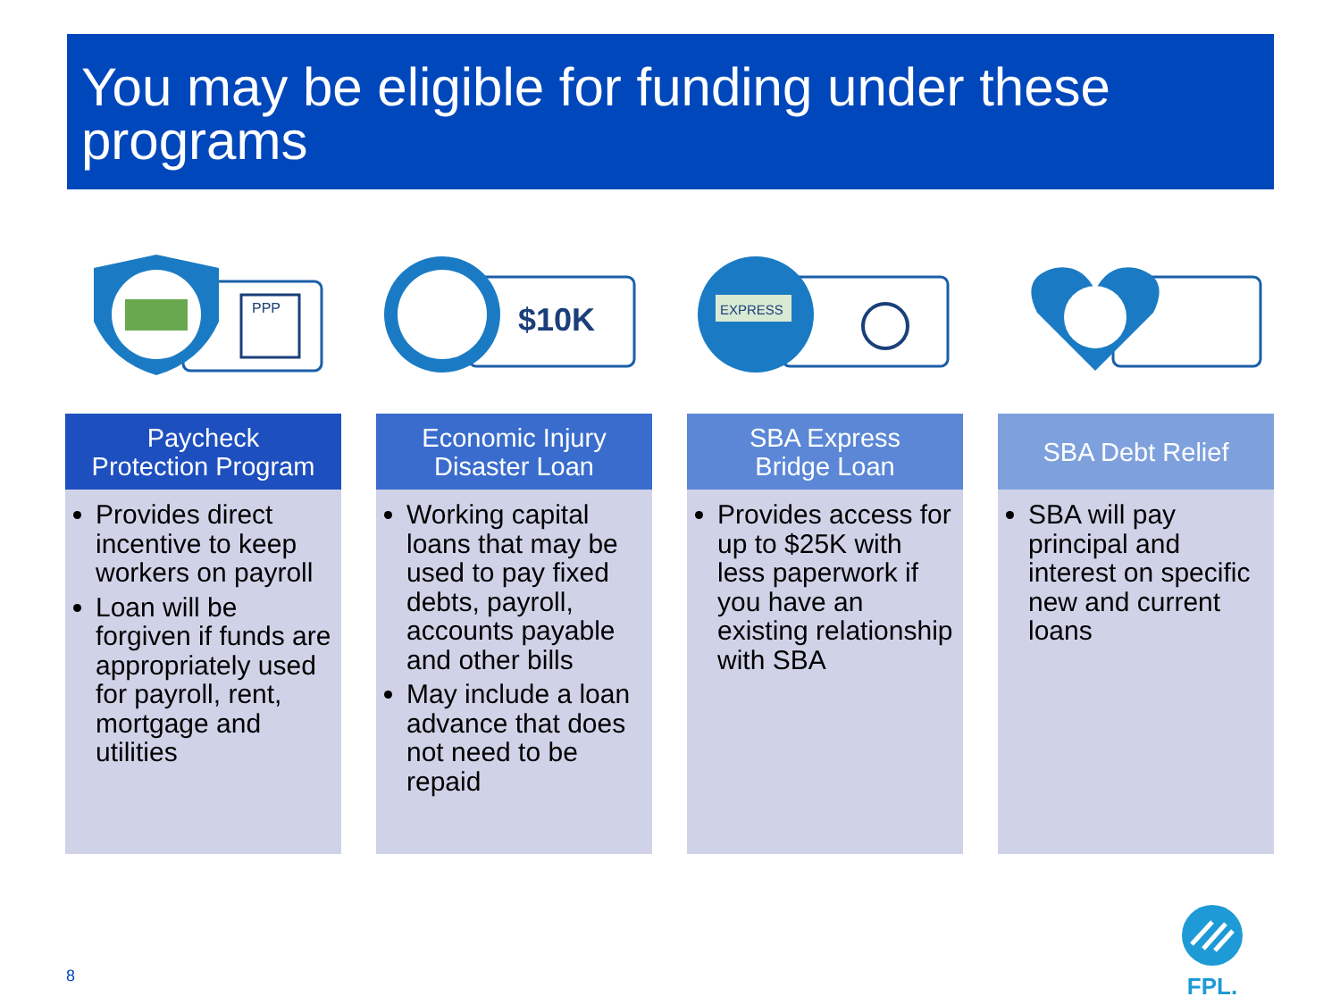You may be eligible for funding under these programs
PPP
$10K
EXPRESS
Paycheck
Protection Program
Provides direct incentive to keep workers on payroll
Loan will be forgiven if funds are appropriately used for payroll, rent, mortgage and utilities
Economic Injury
Disaster Loan
Working capital loans that may be used to pay fixed debts, payroll, accounts payable and other bills
May include a loan advance that does not need to be repaid
SBA Express
Bridge Loan
Provides access for up to $25K with less paperwork if you have an existing relationship with SBA
SBA Debt Relief
SBA will pay principal and interest on specific new and current loans
8
FPL.